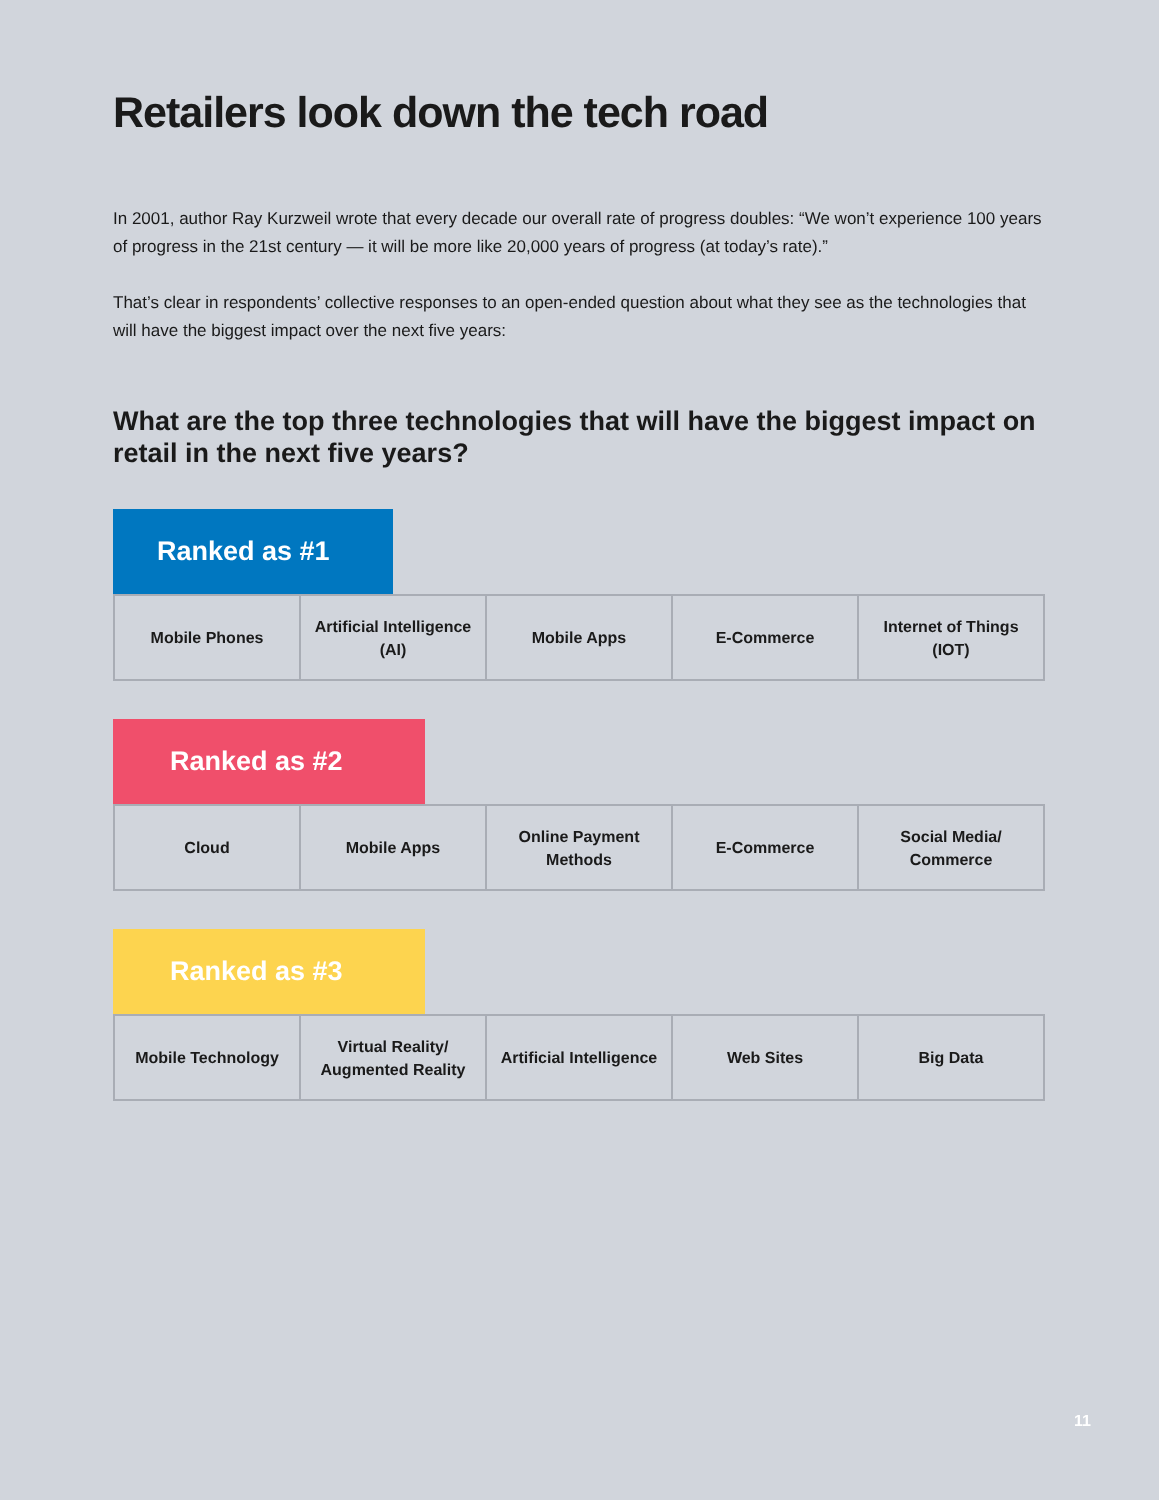Retailers look down the tech road
In 2001, author Ray Kurzweil wrote that every decade our overall rate of progress doubles: “We won’t experience 100 years of progress in the 21st century — it will be more like 20,000 years of progress (at today’s rate).”
That’s clear in respondents’ collective responses to an open-ended question about what they see as the technologies that will have the biggest impact over the next five years:
What are the top three technologies that will have the biggest impact on retail in the next five years?
Ranked as #1
| Mobile Phones | Artificial Intelligence (AI) | Mobile Apps | E-Commerce | Internet of Things (IOT) |
Ranked as #2
| Cloud | Mobile Apps | Online Payment Methods | E-Commerce | Social Media/ Commerce |
Ranked as #3
| Mobile Technology | Virtual Reality/ Augmented Reality | Artificial Intelligence | Web Sites | Big Data |
11